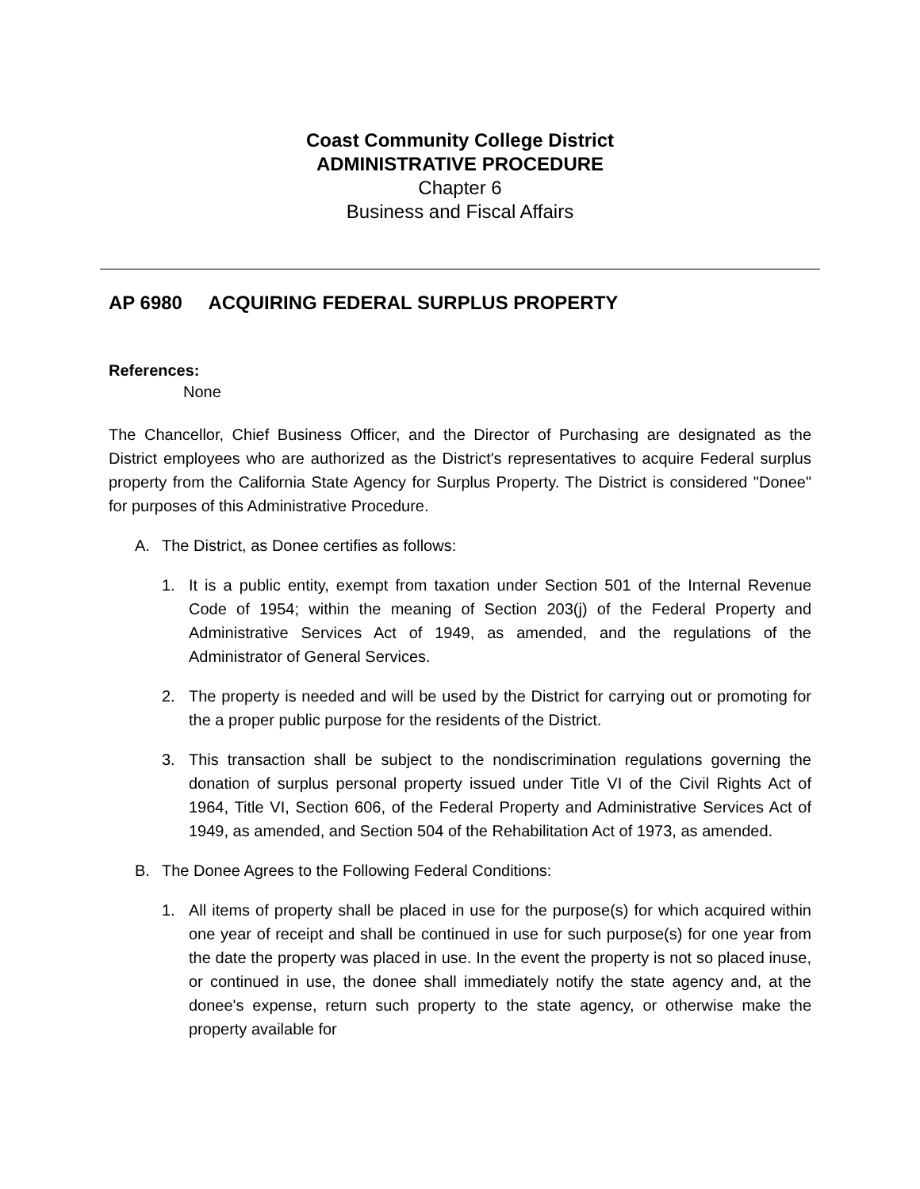Coast Community College District
ADMINISTRATIVE PROCEDURE
Chapter 6
Business and Fiscal Affairs
AP 6980 ACQUIRING FEDERAL SURPLUS PROPERTY
References:
None
The Chancellor, Chief Business Officer, and the Director of Purchasing are designated as the District employees who are authorized as the District's representatives to acquire Federal surplus property from the California State Agency for Surplus Property. The District is considered "Donee" for purposes of this Administrative Procedure.
A. The District, as Donee certifies as follows:
1. It is a public entity, exempt from taxation under Section 501 of the Internal Revenue Code of 1954; within the meaning of Section 203(j) of the Federal Property and Administrative Services Act of 1949, as amended, and the regulations of the Administrator of General Services.
2. The property is needed and will be used by the District for carrying out or promoting for the a proper public purpose for the residents of the District.
3. This transaction shall be subject to the nondiscrimination regulations governing the donation of surplus personal property issued under Title VI of the Civil Rights Act of 1964, Title VI, Section 606, of the Federal Property and Administrative Services Act of 1949, as amended, and Section 504 of the Rehabilitation Act of 1973, as amended.
B. The Donee Agrees to the Following Federal Conditions:
1. All items of property shall be placed in use for the purpose(s) for which acquired within one year of receipt and shall be continued in use for such purpose(s) for one year from the date the property was placed in use. In the event the property is not so placed inuse, or continued in use, the donee shall immediately notify the state agency and, at the donee's expense, return such property to the state agency, or otherwise make the property available for